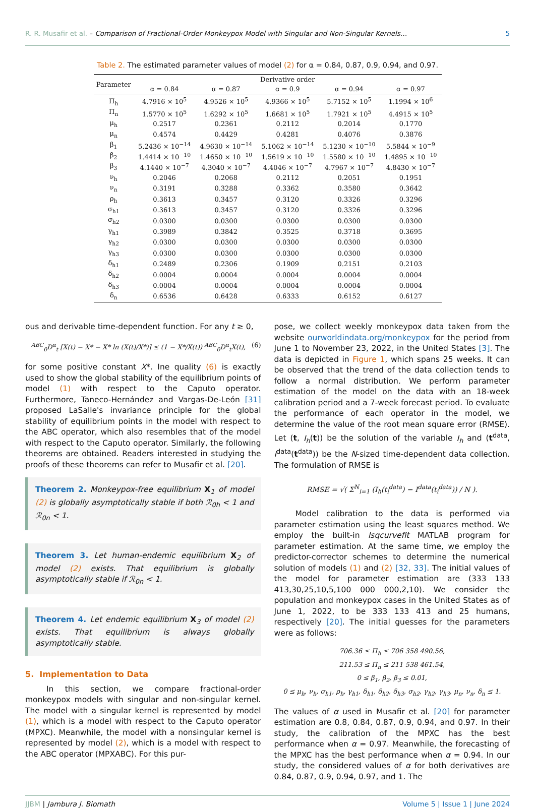R. R. Musafir et al. – Comparison of Fractional-Order Monkeypox Model with Singular and Non-Singular Kernels… 5
Table 2. The estimated parameter values of model (2) for α = 0.84, 0.87, 0.9, 0.94, and 0.97.
| Parameter | Derivative order | | | | |
| --- | --- | --- | --- | --- | --- |
| | α = 0.84 | α = 0.87 | α = 0.9 | α = 0.94 | α = 0.97 |
| Π<sub>h</sub> | 4.7916 × 10<sup>5</sup> | 4.9526 × 10<sup>5</sup> | 4.9366 × 10<sup>5</sup> | 5.7152 × 10<sup>5</sup> | 1.1994 × 10<sup>6</sup> |
| Π<sub>n</sub> | 1.5770 × 10<sup>5</sup> | 1.6292 × 10<sup>5</sup> | 1.6681 × 10<sup>5</sup> | 1.7921 × 10<sup>5</sup> | 4.4915 × 10<sup>5</sup> |
| μ<sub>h</sub> | 0.2517 | 0.2361 | 0.2112 | 0.2014 | 0.1770 |
| μ<sub>n</sub> | 0.4574 | 0.4429 | 0.4281 | 0.4076 | 0.3876 |
| β<sub>1</sub> | 5.2436 × 10<sup>−14</sup> | 4.9630 × 10<sup>−14</sup> | 5.1062 × 10<sup>−14</sup> | 5.1230 × 10<sup>−10</sup> | 5.5844 × 10<sup>−9</sup> |
| β<sub>2</sub> | 1.4414 × 10<sup>−10</sup> | 1.4650 × 10<sup>−10</sup> | 1.5619 × 10<sup>−10</sup> | 1.5580 × 10<sup>−10</sup> | 1.4895 × 10<sup>−10</sup> |
| β<sub>3</sub> | 4.1440 × 10<sup>−7</sup> | 4.3040 × 10<sup>−7</sup> | 4.4046 × 10<sup>−7</sup> | 4.7967 × 10<sup>−7</sup> | 4.8430 × 10<sup>−7</sup> |
| ν<sub>h</sub> | 0.2046 | 0.2068 | 0.2112 | 0.2051 | 0.1951 |
| ν<sub>n</sub> | 0.3191 | 0.3288 | 0.3362 | 0.3580 | 0.3642 |
| ρ<sub>h</sub> | 0.3613 | 0.3457 | 0.3120 | 0.3326 | 0.3296 |
| σ<sub>h1</sub> | 0.3613 | 0.3457 | 0.3120 | 0.3326 | 0.3296 |
| σ<sub>h2</sub> | 0.0300 | 0.0300 | 0.0300 | 0.0300 | 0.0300 |
| γ<sub>h1</sub> | 0.3989 | 0.3842 | 0.3525 | 0.3718 | 0.3695 |
| γ<sub>h2</sub> | 0.0300 | 0.0300 | 0.0300 | 0.0300 | 0.0300 |
| γ<sub>h3</sub> | 0.0300 | 0.0300 | 0.0300 | 0.0300 | 0.0300 |
| δ<sub>h1</sub> | 0.2489 | 0.2306 | 0.1909 | 0.2151 | 0.2103 |
| δ<sub>h2</sub> | 0.0004 | 0.0004 | 0.0004 | 0.0004 | 0.0004 |
| δ<sub>h3</sub> | 0.0004 | 0.0004 | 0.0004 | 0.0004 | 0.0004 |
| δ<sub>n</sub> | 0.6536 | 0.6428 | 0.6333 | 0.6152 | 0.6127 |
ous and derivable time-dependent function. For any t ≥ 0,
<sup>ABC</sup><sub>0</sub>D<sup>α</sup><sub>t</sub> [X(t) − X* − X* ln (X(t)/X*)] ≤ (1 − X*/X(t)) <sup>ABC</sup><sub>0</sub>D<sup>α</sup><sub>t</sub>X(t), (6)
for some positive constant X*. Ine quality (6) is exactly used to show the global stability of the equilibrium points of model (1) with respect to the Caputo operator. Furthermore, Taneco-Hernández and Vargas-De-León [31] proposed LaSalle's invariance principle for the global stability of equilibrium points in the model with respect to the ABC operator, which also resembles that of the model with respect to the Caputo operator. Similarly, the following theorems are obtained. Readers interested in studying the proofs of these theorems can refer to Musafir et al. [20].
Theorem 2. Monkeypox-free equilibrium X<sub>1</sub> of model (2) is globally asymptotically stable if both ℛ<sub>0h</sub> < 1 and ℛ<sub>0n</sub> < 1.
Theorem 3. Let human-endemic equilibrium X<sub>2</sub> of model (2) exists. That equilibrium is globally asymptotically stable if ℛ<sub>0n</sub> < 1.
Theorem 4. Let endemic equilibrium X<sub>3</sub> of model (2) exists. That equilibrium is always globally asymptotically stable.
5. Implementation to Data
In this section, we compare fractional-order monkeypox models with singular and non-singular kernel. The model with a singular kernel is represented by model (1), which is a model with respect to the Caputo operator (MPXC). Meanwhile, the model with a nonsingular kernel is represented by model (2), which is a model with respect to the ABC operator (MPXABC). For this pur-
pose, we collect weekly monkeypox data taken from the website ourworldindata.org/monkeypox for the period from June 1 to November 23, 2022, in the United States [3]. The data is depicted in Figure 1, which spans 25 weeks. It can be observed that the trend of the data collection tends to follow a normal distribution. We perform parameter estimation of the model on the data with an 18-week calibration period and a 7-week forecast period. To evaluate the performance of each operator in the model, we determine the value of the root mean square error (RMSE). Let (t, I<sub>h</sub>(t)) be the solution of the variable I<sub>h</sub> and (t<sup>data</sup>, I<sup>data</sup>(t<sup>data</sup>)) be the N-sized time-dependent data collection. The formulation of RMSE is
RMSE = √( Σ<sup>N</sup><sub>i=1</sub> (I<sub>h</sub>(t<sub>i</sub><sup>data</sup>) − I<sup>data</sup>(t<sub>i</sub><sup>data</sup>)) / N ).
Model calibration to the data is performed via parameter estimation using the least squares method. We employ the built-in lsqcurvefit MATLAB program for parameter estimation. At the same time, we employ the predictor-corrector schemes to determine the numerical solution of models (1) and (2) [32, 33]. The initial values of the model for parameter estimation are (333 133 413,30,25,10,5,100 000 000,2,10). We consider the population and monkeypox cases in the United States as of June 1, 2022, to be 333 133 413 and 25 humans, respectively [20]. The initial guesses for the parameters were as follows:
706.36 ≤ Π<sub>h</sub> ≤ 706 358 490.56,
211.53 ≤ Π<sub>n</sub> ≤ 211 538 461.54,
0 ≤ β<sub>1</sub>, β<sub>2</sub>, β<sub>3</sub> ≤ 0.01,
0 ≤ μ<sub>h</sub>, ν<sub>h</sub>, σ<sub>h1</sub>, ρ<sub>h</sub>, γ<sub>h1</sub>, δ<sub>h1</sub>, δ<sub>h2</sub>, δ<sub>h3</sub>, σ<sub>h2</sub>, γ<sub>h2</sub>, γ<sub>h3</sub>, μ<sub>n</sub>, ν<sub>n</sub>, δ<sub>n</sub> ≤ 1.
The values of α used in Musafir et al. [20] for parameter estimation are 0.8, 0.84, 0.87, 0.9, 0.94, and 0.97. In their study, the calibration of the MPXC has the best performance when α = 0.97. Meanwhile, the forecasting of the MPXC has the best performance when α = 0.94. In our study, the considered values of α for both derivatives are 0.84, 0.87, 0.9, 0.94, 0.97, and 1. The
JJBM | Jambura J. Biomath Volume 5 | Issue 1 | June 2024